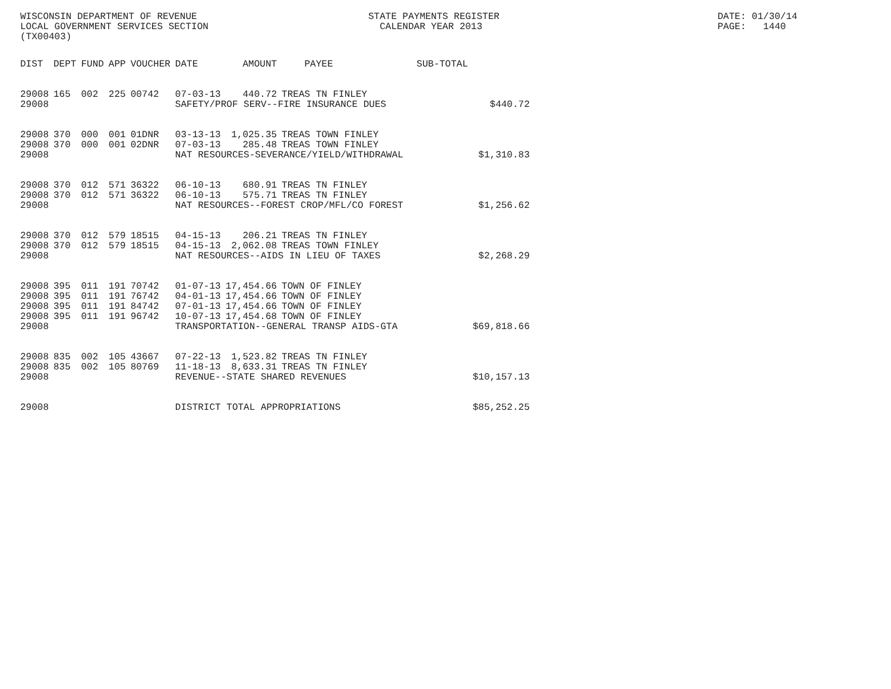WISCONSIN DEPARTMENT OF REVENUE LOCAL GOVERNMENT SERVICES SECTION (TX00403)
STATE PAYMENTS REGISTER CALENDAR YEAR 2013
DATE: 01/30/14 PAGE: 1440
| DIST | DEPT | FUND | APP | VOUCHER | DATE | AMOUNT | PAYEE | SUB-TOTAL | |
| --- | --- | --- | --- | --- | --- | --- | --- | --- | --- |
| 29008 | 165 | 002 | 225 | 00742 | 07-03-13 | 440.72 | TREAS TN FINLEY | | |
| 29008 | | | | | SAFETY/PROF SERV--FIRE INSURANCE DUES | | | | $440.72 |
| 29008 | 370 | 000 | 001 | 01DNR | 03-13-13 | 1,025.35 | TREAS TOWN FINLEY | | |
| 29008 | 370 | 000 | 001 | 02DNR | 07-03-13 | 285.48 | TREAS TOWN FINLEY | | |
| 29008 | | | | | NAT RESOURCES-SEVERANCE/YIELD/WITHDRAWAL | | | | $1,310.83 |
| 29008 | 370 | 012 | 571 | 36322 | 06-10-13 | 680.91 | TREAS TN FINLEY | | |
| 29008 | 370 | 012 | 571 | 36322 | 06-10-13 | 575.71 | TREAS TN FINLEY | | |
| 29008 | | | | | NAT RESOURCES--FOREST CROP/MFL/CO FOREST | | | | $1,256.62 |
| 29008 | 370 | 012 | 579 | 18515 | 04-15-13 | 206.21 | TREAS TN FINLEY | | |
| 29008 | 370 | 012 | 579 | 18515 | 04-15-13 | 2,062.08 | TREAS TOWN FINLEY | | |
| 29008 | | | | | NAT RESOURCES--AIDS IN LIEU OF TAXES | | | | $2,268.29 |
| 29008 | 395 | 011 | 191 | 70742 | 01-07-13 | 17,454.66 | TOWN OF FINLEY | | |
| 29008 | 395 | 011 | 191 | 76742 | 04-01-13 | 17,454.66 | TOWN OF FINLEY | | |
| 29008 | 395 | 011 | 191 | 84742 | 07-01-13 | 17,454.66 | TOWN OF FINLEY | | |
| 29008 | 395 | 011 | 191 | 96742 | 10-07-13 | 17,454.68 | TOWN OF FINLEY | | |
| 29008 | | | | | TRANSPORTATION--GENERAL TRANSP AIDS-GTA | | | | $69,818.66 |
| 29008 | 835 | 002 | 105 | 43667 | 07-22-13 | 1,523.82 | TREAS TN FINLEY | | |
| 29008 | 835 | 002 | 105 | 80769 | 11-18-13 | 8,633.31 | TREAS TN FINLEY | | |
| 29008 | | | | | REVENUE--STATE SHARED REVENUES | | | | $10,157.13 |
| 29008 | | | | | DISTRICT TOTAL APPROPRIATIONS | | | | $85,252.25 |